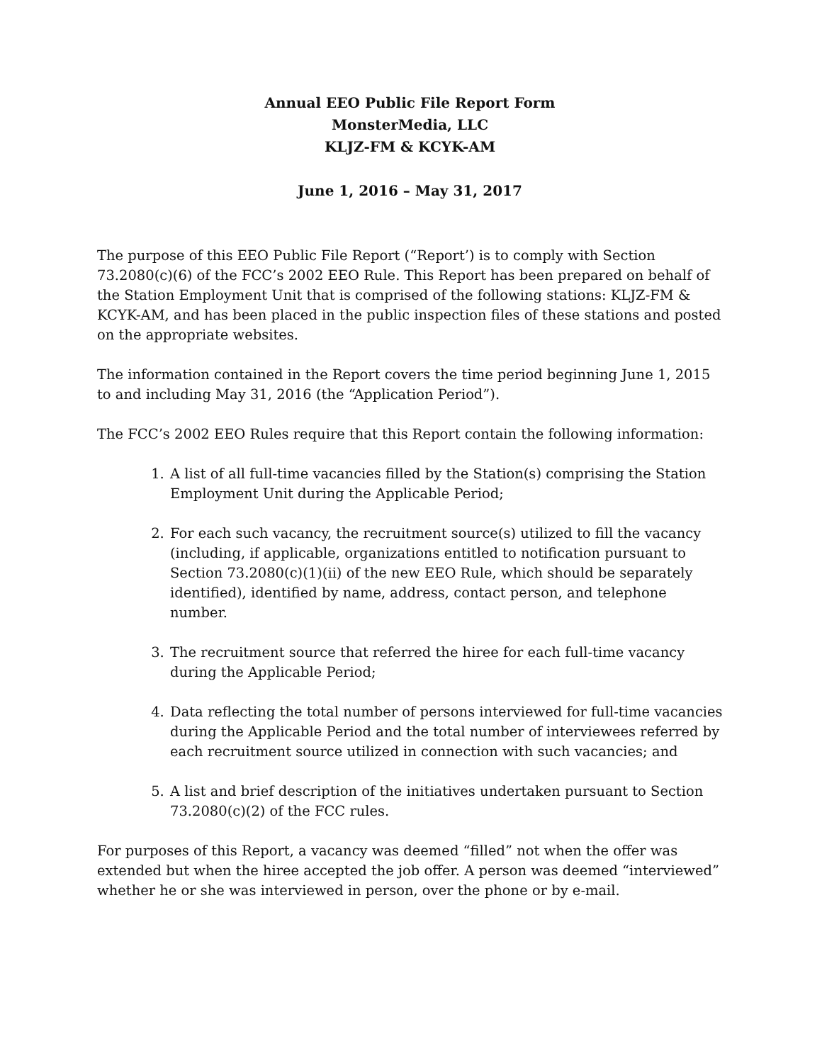Annual EEO Public File Report Form
MonsterMedia, LLC
KLJZ-FM & KCYK-AM
June 1, 2016 – May 31, 2017
The purpose of this EEO Public File Report (“Report’) is to comply with Section 73.2080(c)(6) of the FCC’s 2002 EEO Rule. This Report has been prepared on behalf of the Station Employment Unit that is comprised of the following stations: KLJZ-FM & KCYK-AM, and has been placed in the public inspection files of these stations and posted on the appropriate websites.
The information contained in the Report covers the time period beginning June 1, 2015 to and including May 31, 2016 (the “Application Period”).
The FCC’s 2002 EEO Rules require that this Report contain the following information:
1. A list of all full-time vacancies filled by the Station(s) comprising the Station Employment Unit during the Applicable Period;
2. For each such vacancy, the recruitment source(s) utilized to fill the vacancy (including, if applicable, organizations entitled to notification pursuant to Section 73.2080(c)(1)(ii) of the new EEO Rule, which should be separately identified), identified by name, address, contact person, and telephone number.
3. The recruitment source that referred the hiree for each full-time vacancy during the Applicable Period;
4. Data reflecting the total number of persons interviewed for full-time vacancies during the Applicable Period and the total number of interviewees referred by each recruitment source utilized in connection with such vacancies; and
5. A list and brief description of the initiatives undertaken pursuant to Section 73.2080(c)(2) of the FCC rules.
For purposes of this Report, a vacancy was deemed “filled” not when the offer was extended but when the hiree accepted the job offer. A person was deemed “interviewed” whether he or she was interviewed in person, over the phone or by e-mail.